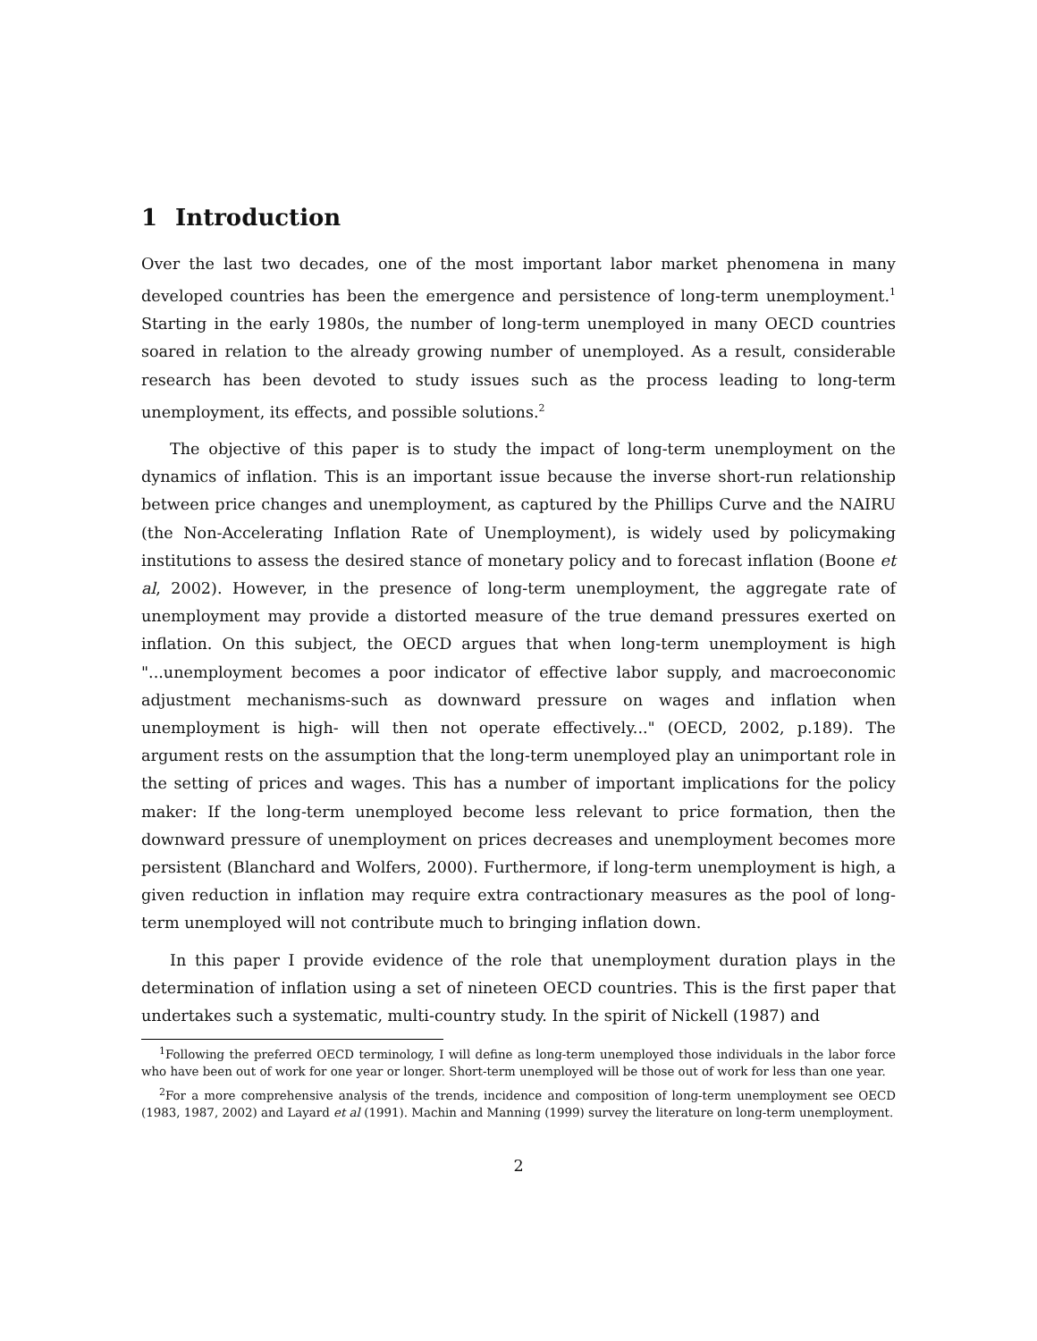1 Introduction
Over the last two decades, one of the most important labor market phenomena in many developed countries has been the emergence and persistence of long-term unemployment.<sup>1</sup> Starting in the early 1980s, the number of long-term unemployed in many OECD countries soared in relation to the already growing number of unemployed. As a result, considerable research has been devoted to study issues such as the process leading to long-term unemployment, its effects, and possible solutions.<sup>2</sup>
The objective of this paper is to study the impact of long-term unemployment on the dynamics of inflation. This is an important issue because the inverse short-run relationship between price changes and unemployment, as captured by the Phillips Curve and the NAIRU (the Non-Accelerating Inflation Rate of Unemployment), is widely used by policymaking institutions to assess the desired stance of monetary policy and to forecast inflation (Boone et al, 2002). However, in the presence of long-term unemployment, the aggregate rate of unemployment may provide a distorted measure of the true demand pressures exerted on inflation. On this subject, the OECD argues that when long-term unemployment is high "...unemployment becomes a poor indicator of effective labor supply, and macroeconomic adjustment mechanisms-such as downward pressure on wages and inflation when unemployment is high- will then not operate effectively..." (OECD, 2002, p.189). The argument rests on the assumption that the long-term unemployed play an unimportant role in the setting of prices and wages. This has a number of important implications for the policy maker: If the long-term unemployed become less relevant to price formation, then the downward pressure of unemployment on prices decreases and unemployment becomes more persistent (Blanchard and Wolfers, 2000). Furthermore, if long-term unemployment is high, a given reduction in inflation may require extra contractionary measures as the pool of long-term unemployed will not contribute much to bringing inflation down.
In this paper I provide evidence of the role that unemployment duration plays in the determination of inflation using a set of nineteen OECD countries. This is the first paper that undertakes such a systematic, multi-country study. In the spirit of Nickell (1987) and
<sup>1</sup> Following the preferred OECD terminology, I will define as long-term unemployed those individuals in the labor force who have been out of work for one year or longer. Short-term unemployed will be those out of work for less than one year.
<sup>2</sup> For a more comprehensive analysis of the trends, incidence and composition of long-term unemployment see OECD (1983, 1987, 2002) and Layard et al (1991). Machin and Manning (1999) survey the literature on long-term unemployment.
2